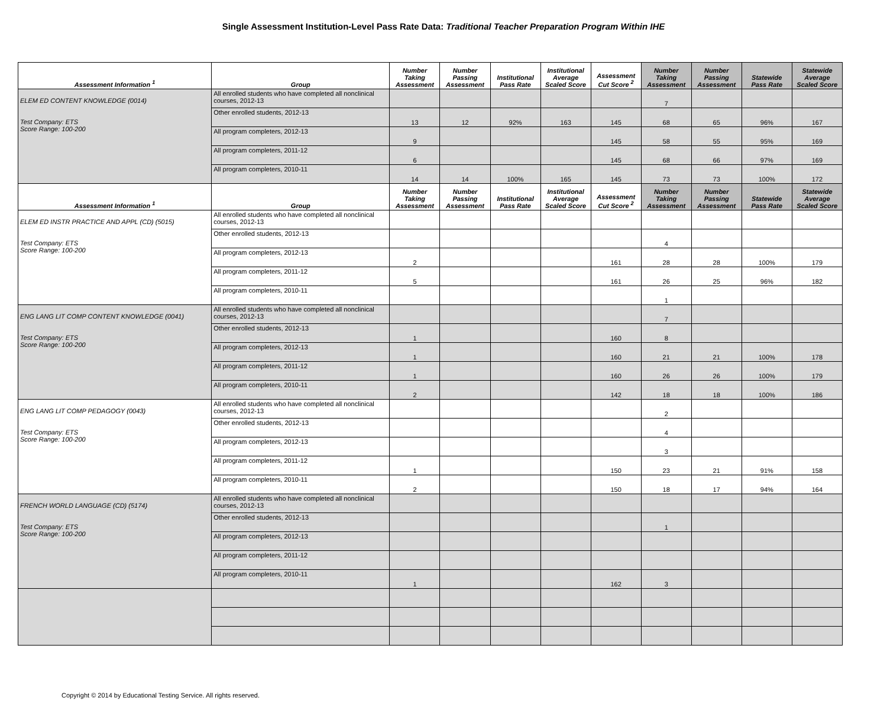Single Assessment Institution-Level Pass Rate Data: Traditional Teacher Preparation Program Within IHE
| Assessment Information <sup>1</sup> | Group | Number Taking Assessment | Number Passing Assessment | Institutional Pass Rate | Institutional Average Scaled Score | Assessment Cut Score <sup>2</sup> | Number Taking Assessment | Number Passing Assessment | Statewide Pass Rate | Statewide Average Scaled Score |
| --- | --- | --- | --- | --- | --- | --- | --- | --- | --- | --- |
| ELEM ED CONTENT KNOWLEDGE (0014) Test Company: ETS Score Range: 100-200 | All enrolled students who have completed all nonclinical courses, 2012-13 | | | | | | 7 | | | |
| | Other enrolled students, 2012-13 | 13 | 12 | 92% | 163 | 145 | 68 | 65 | 96% | 167 |
| | All program completers, 2012-13 | 9 | | | | 145 | 58 | 55 | 95% | 169 |
| | All program completers, 2011-12 | 6 | | | | 145 | 68 | 66 | 97% | 169 |
| | All program completers, 2010-11 | 14 | 14 | 100% | 165 | 145 | 73 | 73 | 100% | 172 |
| Assessment Information <sup>1</sup> | Group | Number Taking Assessment | Number Passing Assessment | Institutional Pass Rate | Institutional Average Scaled Score | Assessment Cut Score <sup>2</sup> | Number Taking Assessment | Number Passing Assessment | Statewide Pass Rate | Statewide Average Scaled Score |
| ELEM ED INSTR PRACTICE AND APPL (CD) (5015) Test Company: ETS Score Range: 100-200 | All enrolled students who have completed all nonclinical courses, 2012-13 | | | | | | | | | |
| | Other enrolled students, 2012-13 | | | | | | 4 | | | |
| | All program completers, 2012-13 | 2 | | | | 161 | 28 | 28 | 100% | 179 |
| | All program completers, 2011-12 | 5 | | | | 161 | 26 | 25 | 96% | 182 |
| | All program completers, 2010-11 | | | | | | 1 | | | |
| ENG LANG LIT COMP CONTENT KNOWLEDGE (0041) Test Company: ETS Score Range: 100-200 | All enrolled students who have completed all nonclinical courses, 2012-13 | | | | | | 7 | | | |
| | Other enrolled students, 2012-13 | 1 | | | | 160 | 8 | | | |
| | All program completers, 2012-13 | 1 | | | | 160 | 21 | 21 | 100% | 178 |
| | All program completers, 2011-12 | 1 | | | | 160 | 26 | 26 | 100% | 179 |
| | All program completers, 2010-11 | 2 | | | | 142 | 18 | 18 | 100% | 186 |
| ENG LANG LIT COMP PEDAGOGY (0043) Test Company: ETS Score Range: 100-200 | All enrolled students who have completed all nonclinical courses, 2012-13 | | | | | | 2 | | | |
| | Other enrolled students, 2012-13 | | | | | | 4 | | | |
| | All program completers, 2012-13 | | | | | | 3 | | | |
| | All program completers, 2011-12 | 1 | | | | 150 | 23 | 21 | 91% | 158 |
| | All program completers, 2010-11 | 2 | | | | 150 | 18 | 17 | 94% | 164 |
| FRENCH WORLD LANGUAGE (CD) (5174) Test Company: ETS Score Range: 100-200 | All enrolled students who have completed all nonclinical courses, 2012-13 | | | | | | | | | |
| | Other enrolled students, 2012-13 | | | | | | 1 | | | |
| | All program completers, 2012-13 | | | | | | | | | |
| | All program completers, 2011-12 | | | | | | | | | |
| | All program completers, 2010-11 | 1 | | | | 162 | 3 | | | |
Copyright © 2014 by Educational Testing Service. All rights reserved.